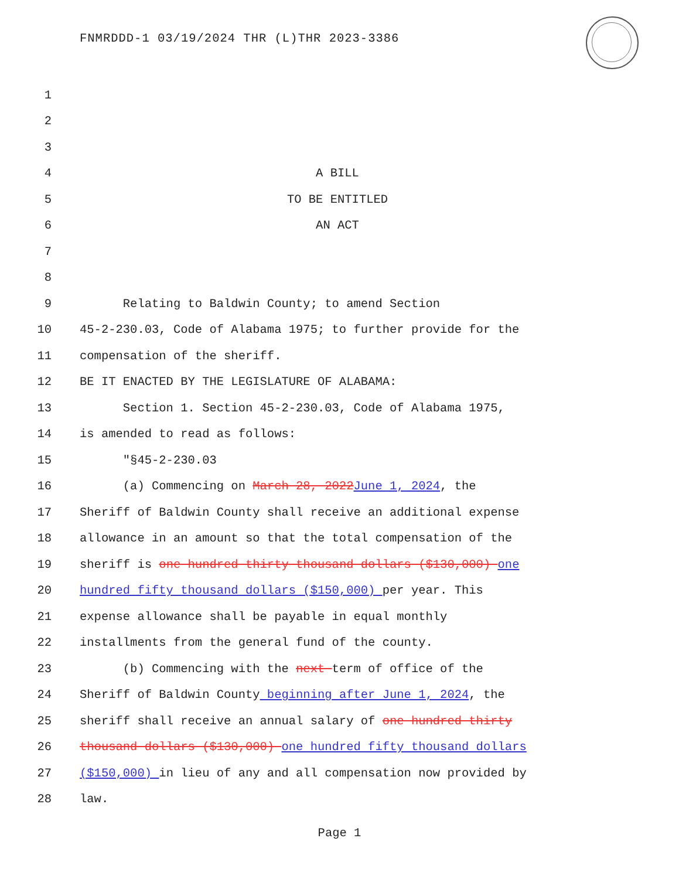FNMRDDD-1 03/19/2024 THR (L)THR 2023-3386
1
2
3
4 A BILL
5 TO BE ENTITLED
6 AN ACT
7
8
9 Relating to Baldwin County; to amend Section
10 45-2-230.03, Code of Alabama 1975; to further provide for the
11 compensation of the sheriff.
12 BE IT ENACTED BY THE LEGISLATURE OF ALABAMA:
13 Section 1. Section 45-2-230.03, Code of Alabama 1975,
14 is amended to read as follows:
15 "§45-2-230.03
16 (a) Commencing on March 28, 2022 June 1, 2024, the
17 Sheriff of Baldwin County shall receive an additional expense
18 allowance in an amount so that the total compensation of the
19 sheriff is one hundred thirty thousand dollars ($130,000) one
20 hundred fifty thousand dollars ($150,000) per year. This
21 expense allowance shall be payable in equal monthly
22 installments from the general fund of the county.
23 (b) Commencing with the next term of office of the
24 Sheriff of Baldwin County beginning after June 1, 2024, the
25 sheriff shall receive an annual salary of one hundred thirty
26 thousand dollars ($130,000) one hundred fifty thousand dollars
27 ($150,000) in lieu of any and all compensation now provided by
28 law.
Page 1